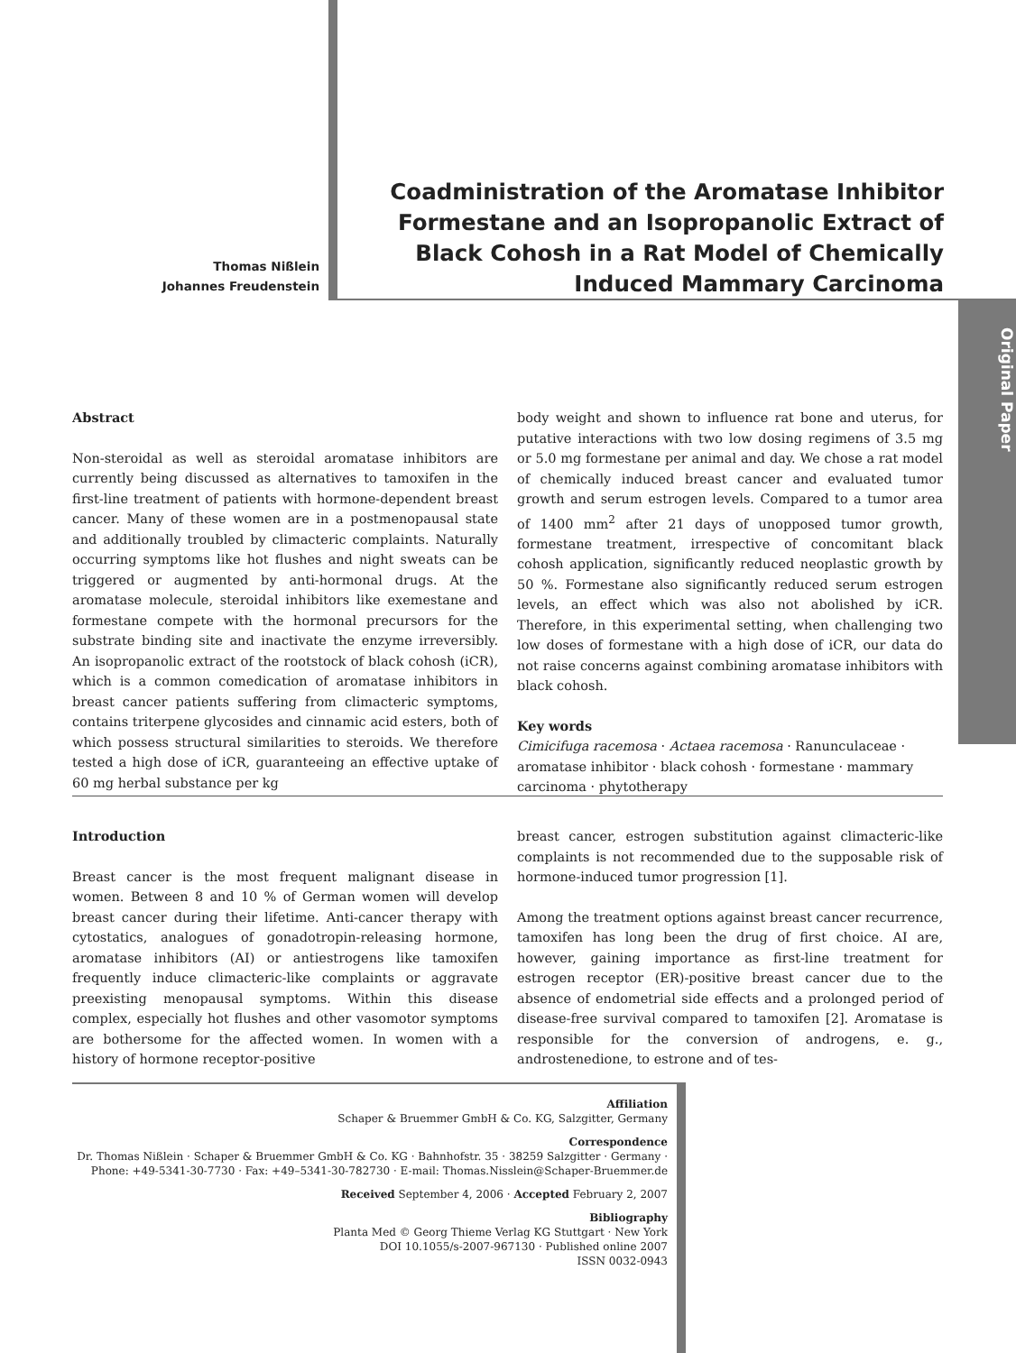Thomas Nißlein
Johannes Freudenstein
Coadministration of the Aromatase Inhibitor Formestane and an Isopropanolic Extract of Black Cohosh in a Rat Model of Chemically Induced Mammary Carcinoma
Original Paper
Abstract
Non-steroidal as well as steroidal aromatase inhibitors are currently being discussed as alternatives to tamoxifen in the first-line treatment of patients with hormone-dependent breast cancer. Many of these women are in a postmenopausal state and additionally troubled by climacteric complaints. Naturally occurring symptoms like hot flushes and night sweats can be triggered or augmented by anti-hormonal drugs. At the aromatase molecule, steroidal inhibitors like exemestane and formestane compete with the hormonal precursors for the substrate binding site and inactivate the enzyme irreversibly. An isopropanolic extract of the rootstock of black cohosh (iCR), which is a common comedication of aromatase inhibitors in breast cancer patients suffering from climacteric symptoms, contains triterpene glycosides and cinnamic acid esters, both of which possess structural similarities to steroids. We therefore tested a high dose of iCR, guaranteeing an effective uptake of 60 mg herbal substance per kg
body weight and shown to influence rat bone and uterus, for putative interactions with two low dosing regimens of 3.5 mg or 5.0 mg formestane per animal and day. We chose a rat model of chemically induced breast cancer and evaluated tumor growth and serum estrogen levels. Compared to a tumor area of 1400 mm<sup>2</sup> after 21 days of unopposed tumor growth, formestane treatment, irrespective of concomitant black cohosh application, significantly reduced neoplastic growth by 50 %. Formestane also significantly reduced serum estrogen levels, an effect which was also not abolished by iCR. Therefore, in this experimental setting, when challenging two low doses of formestane with a high dose of iCR, our data do not raise concerns against combining aromatase inhibitors with black cohosh.
Key words
Cimicifuga racemosa · Actaea racemosa · Ranunculaceae · aromatase inhibitor · black cohosh · formestane · mammary carcinoma · phytotherapy
Introduction
Breast cancer is the most frequent malignant disease in women. Between 8 and 10 % of German women will develop breast cancer during their lifetime. Anti-cancer therapy with cytostatics, analogues of gonadotropin-releasing hormone, aromatase inhibitors (AI) or antiestrogens like tamoxifen frequently induce climacteric-like complaints or aggravate preexisting menopausal symptoms. Within this disease complex, especially hot flushes and other vasomotor symptoms are bothersome for the affected women. In women with a history of hormone receptor-positive
breast cancer, estrogen substitution against climacteric-like complaints is not recommended due to the supposable risk of hormone-induced tumor progression [1].
Among the treatment options against breast cancer recurrence, tamoxifen has long been the drug of first choice. AI are, however, gaining importance as first-line treatment for estrogen receptor (ER)-positive breast cancer due to the absence of endometrial side effects and a prolonged period of disease-free survival compared to tamoxifen [2]. Aromatase is responsible for the conversion of androgens, e. g., androstenedione, to estrone and of tes-
Affiliation
Schaper & Bruemmer GmbH & Co. KG, Salzgitter, Germany
Correspondence
Dr. Thomas Nißlein · Schaper & Bruemmer GmbH & Co. KG · Bahnhofstr. 35 · 38259 Salzgitter · Germany ·
Phone: +49-5341-30-7730 · Fax: +49–5341-30-782730 · E-mail: Thomas.Nisslein@Schaper-Bruemmer.de
Received September 4, 2006 · Accepted February 2, 2007
Bibliography
Planta Med © Georg Thieme Verlag KG Stuttgart · New York
DOI 10.1055/s-2007-967130 · Published online 2007
ISSN 0032-0943